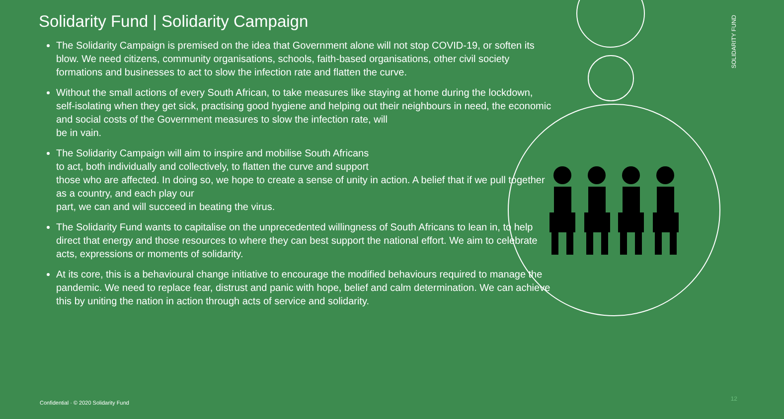Solidarity Fund | Solidarity Campaign
The Solidarity Campaign is premised on the idea that Government alone will not stop COVID-19, or soften its blow. We need citizens, community organisations, schools, faith-based organisations, other civil society formations and businesses to act to slow the infection rate and flatten the curve.
Without the small actions of every South African, to take measures like staying at home during the lockdown, self-isolating when they get sick, practising good hygiene and helping out their neighbours in need, the economic and social costs of the Government measures to slow the infection rate, will
be in vain.
The Solidarity Campaign will aim to inspire and mobilise South Africans
to act, both individually and collectively, to flatten the curve and support
those who are affected. In doing so, we hope to create a sense of unity in action. A belief that if we pull together as a country, and each play our
part, we can and will succeed in beating the virus.
The Solidarity Fund wants to capitalise on the unprecedented willingness of South Africans to lean in, to help direct that energy and those resources to where they can best support the national effort. We aim to celebrate acts, expressions or moments of solidarity.
At its core, this is a behavioural change initiative to encourage the modified behaviours required to manage the pandemic. We need to replace fear, distrust and panic with hope, belief and calm determination. We can achieve this by uniting the nation in action through acts of service and solidarity.
SOLIDARITY FUND
Confidential · © 2020 Solidarity Fund
12